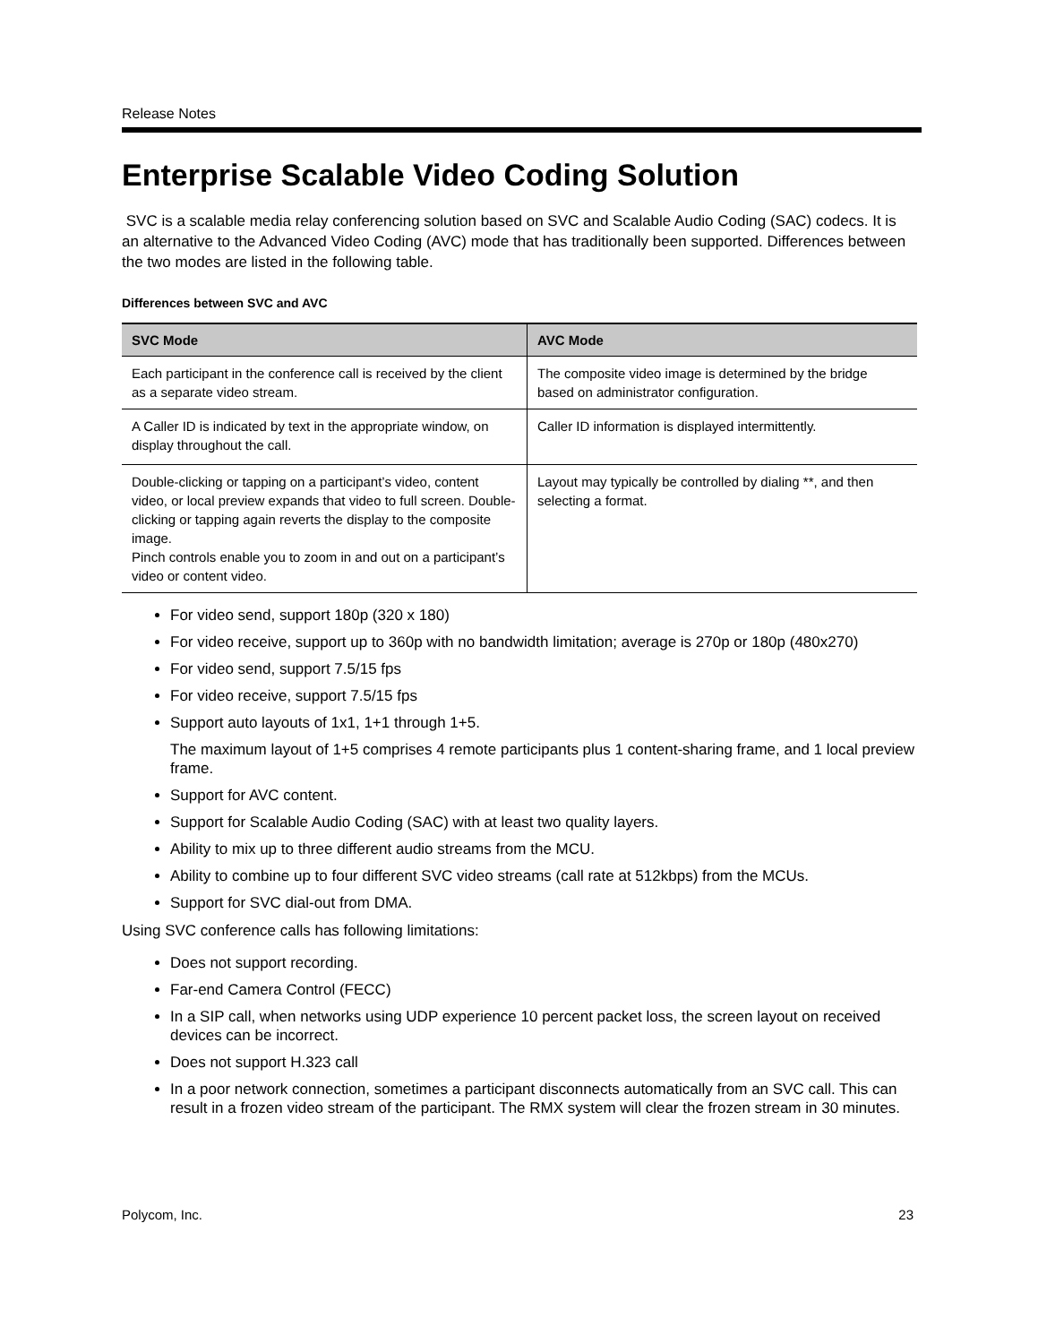Release Notes
Enterprise Scalable Video Coding Solution
SVC is a scalable media relay conferencing solution based on SVC and Scalable Audio Coding (SAC) codecs. It is an alternative to the Advanced Video Coding (AVC) mode that has traditionally been supported. Differences between the two modes are listed in the following table.
Differences between SVC and AVC
| SVC Mode | AVC Mode |
| --- | --- |
| Each participant in the conference call is received by the client as a separate video stream. | The composite video image is determined by the bridge based on administrator configuration. |
| A Caller ID is indicated by text in the appropriate window, on display throughout the call. | Caller ID information is displayed intermittently. |
| Double-clicking or tapping on a participant’s video, content video, or local preview expands that video to full screen. Double-clicking or tapping again reverts the display to the composite image. Pinch controls enable you to zoom in and out on a participant’s video or content video. | Layout may typically be controlled by dialing **, and then selecting a format. |
For video send, support 180p (320 x 180)
For video receive, support up to 360p with no bandwidth limitation; average is 270p or 180p (480x270)
For video send, support 7.5/15 fps
For video receive, support 7.5/15 fps
Support auto layouts of 1x1, 1+1 through 1+5.
The maximum layout of 1+5 comprises 4 remote participants plus 1 content-sharing frame, and 1 local preview frame.
Support for AVC content.
Support for Scalable Audio Coding (SAC) with at least two quality layers.
Ability to mix up to three different audio streams from the MCU.
Ability to combine up to four different SVC video streams (call rate at 512kbps) from the MCUs.
Support for SVC dial-out from DMA.
Using SVC conference calls has following limitations:
Does not support recording.
Far-end Camera Control (FECC)
In a SIP call, when networks using UDP experience 10 percent packet loss, the screen layout on received devices can be incorrect.
Does not support H.323 call
In a poor network connection, sometimes a participant disconnects automatically from an SVC call. This can result in a frozen video stream of the participant. The RMX system will clear the frozen stream in 30 minutes.
Polycom, Inc. 23